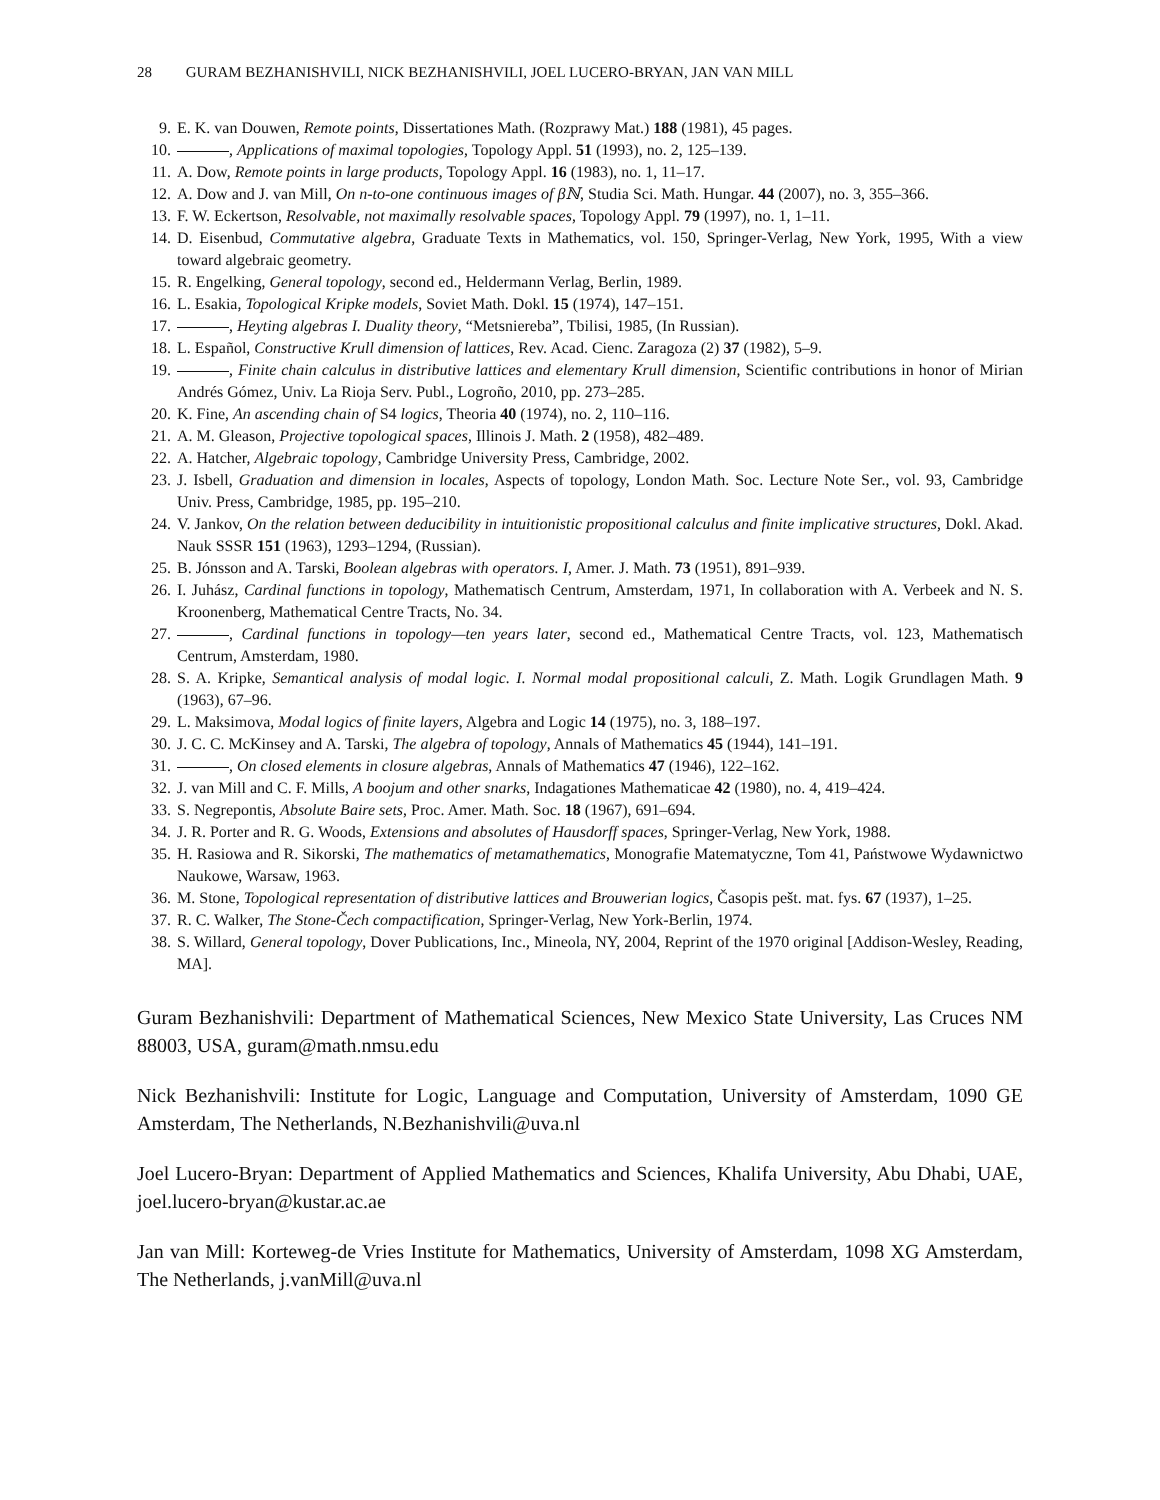28 GURAM BEZHANISHVILI, NICK BEZHANISHVILI, JOEL LUCERO-BRYAN, JAN VAN MILL
9. E. K. van Douwen, Remote points, Dissertationes Math. (Rozprawy Mat.) 188 (1981), 45 pages.
10. , Applications of maximal topologies, Topology Appl. 51 (1993), no. 2, 125–139.
11. A. Dow, Remote points in large products, Topology Appl. 16 (1983), no. 1, 11–17.
12. A. Dow and J. van Mill, On n-to-one continuous images of βℕ, Studia Sci. Math. Hungar. 44 (2007), no. 3, 355–366.
13. F. W. Eckertson, Resolvable, not maximally resolvable spaces, Topology Appl. 79 (1997), no. 1, 1–11.
14. D. Eisenbud, Commutative algebra, Graduate Texts in Mathematics, vol. 150, Springer-Verlag, New York, 1995, With a view toward algebraic geometry.
15. R. Engelking, General topology, second ed., Heldermann Verlag, Berlin, 1989.
16. L. Esakia, Topological Kripke models, Soviet Math. Dokl. 15 (1974), 147–151.
17. , Heyting algebras I. Duality theory, “Metsniereba”, Tbilisi, 1985, (In Russian).
18. L. Español, Constructive Krull dimension of lattices, Rev. Acad. Cienc. Zaragoza (2) 37 (1982), 5–9.
19. , Finite chain calculus in distributive lattices and elementary Krull dimension, Scientific contributions in honor of Mirian Andrés Gómez, Univ. La Rioja Serv. Publ., Logroño, 2010, pp. 273–285.
20. K. Fine, An ascending chain of S4 logics, Theoria 40 (1974), no. 2, 110–116.
21. A. M. Gleason, Projective topological spaces, Illinois J. Math. 2 (1958), 482–489.
22. A. Hatcher, Algebraic topology, Cambridge University Press, Cambridge, 2002.
23. J. Isbell, Graduation and dimension in locales, Aspects of topology, London Math. Soc. Lecture Note Ser., vol. 93, Cambridge Univ. Press, Cambridge, 1985, pp. 195–210.
24. V. Jankov, On the relation between deducibility in intuitionistic propositional calculus and finite implicative structures, Dokl. Akad. Nauk SSSR 151 (1963), 1293–1294, (Russian).
25. B. Jónsson and A. Tarski, Boolean algebras with operators. I, Amer. J. Math. 73 (1951), 891–939.
26. I. Juhász, Cardinal functions in topology, Mathematisch Centrum, Amsterdam, 1971, In collaboration with A. Verbeek and N. S. Kroonenberg, Mathematical Centre Tracts, No. 34.
27. , Cardinal functions in topology—ten years later, second ed., Mathematical Centre Tracts, vol. 123, Mathematisch Centrum, Amsterdam, 1980.
28. S. A. Kripke, Semantical analysis of modal logic. I. Normal modal propositional calculi, Z. Math. Logik Grundlagen Math. 9 (1963), 67–96.
29. L. Maksimova, Modal logics of finite layers, Algebra and Logic 14 (1975), no. 3, 188–197.
30. J. C. C. McKinsey and A. Tarski, The algebra of topology, Annals of Mathematics 45 (1944), 141–191.
31. , On closed elements in closure algebras, Annals of Mathematics 47 (1946), 122–162.
32. J. van Mill and C. F. Mills, A boojum and other snarks, Indagationes Mathematicae 42 (1980), no. 4, 419–424.
33. S. Negrepontis, Absolute Baire sets, Proc. Amer. Math. Soc. 18 (1967), 691–694.
34. J. R. Porter and R. G. Woods, Extensions and absolutes of Hausdorff spaces, Springer-Verlag, New York, 1988.
35. H. Rasiowa and R. Sikorski, The mathematics of metamathematics, Monografie Matematyczne, Tom 41, Państwowe Wydawnictwo Naukowe, Warsaw, 1963.
36. M. Stone, Topological representation of distributive lattices and Brouwerian logics, Časopis pešt. mat. fys. 67 (1937), 1–25.
37. R. C. Walker, The Stone-Čech compactification, Springer-Verlag, New York-Berlin, 1974.
38. S. Willard, General topology, Dover Publications, Inc., Mineola, NY, 2004, Reprint of the 1970 original [Addison-Wesley, Reading, MA].
Guram Bezhanishvili: Department of Mathematical Sciences, New Mexico State University, Las Cruces NM 88003, USA, guram@math.nmsu.edu
Nick Bezhanishvili: Institute for Logic, Language and Computation, University of Amsterdam, 1090 GE Amsterdam, The Netherlands, N.Bezhanishvili@uva.nl
Joel Lucero-Bryan: Department of Applied Mathematics and Sciences, Khalifa University, Abu Dhabi, UAE, joel.lucero-bryan@kustar.ac.ae
Jan van Mill: Korteweg-de Vries Institute for Mathematics, University of Amsterdam, 1098 XG Amsterdam, The Netherlands, j.vanMill@uva.nl